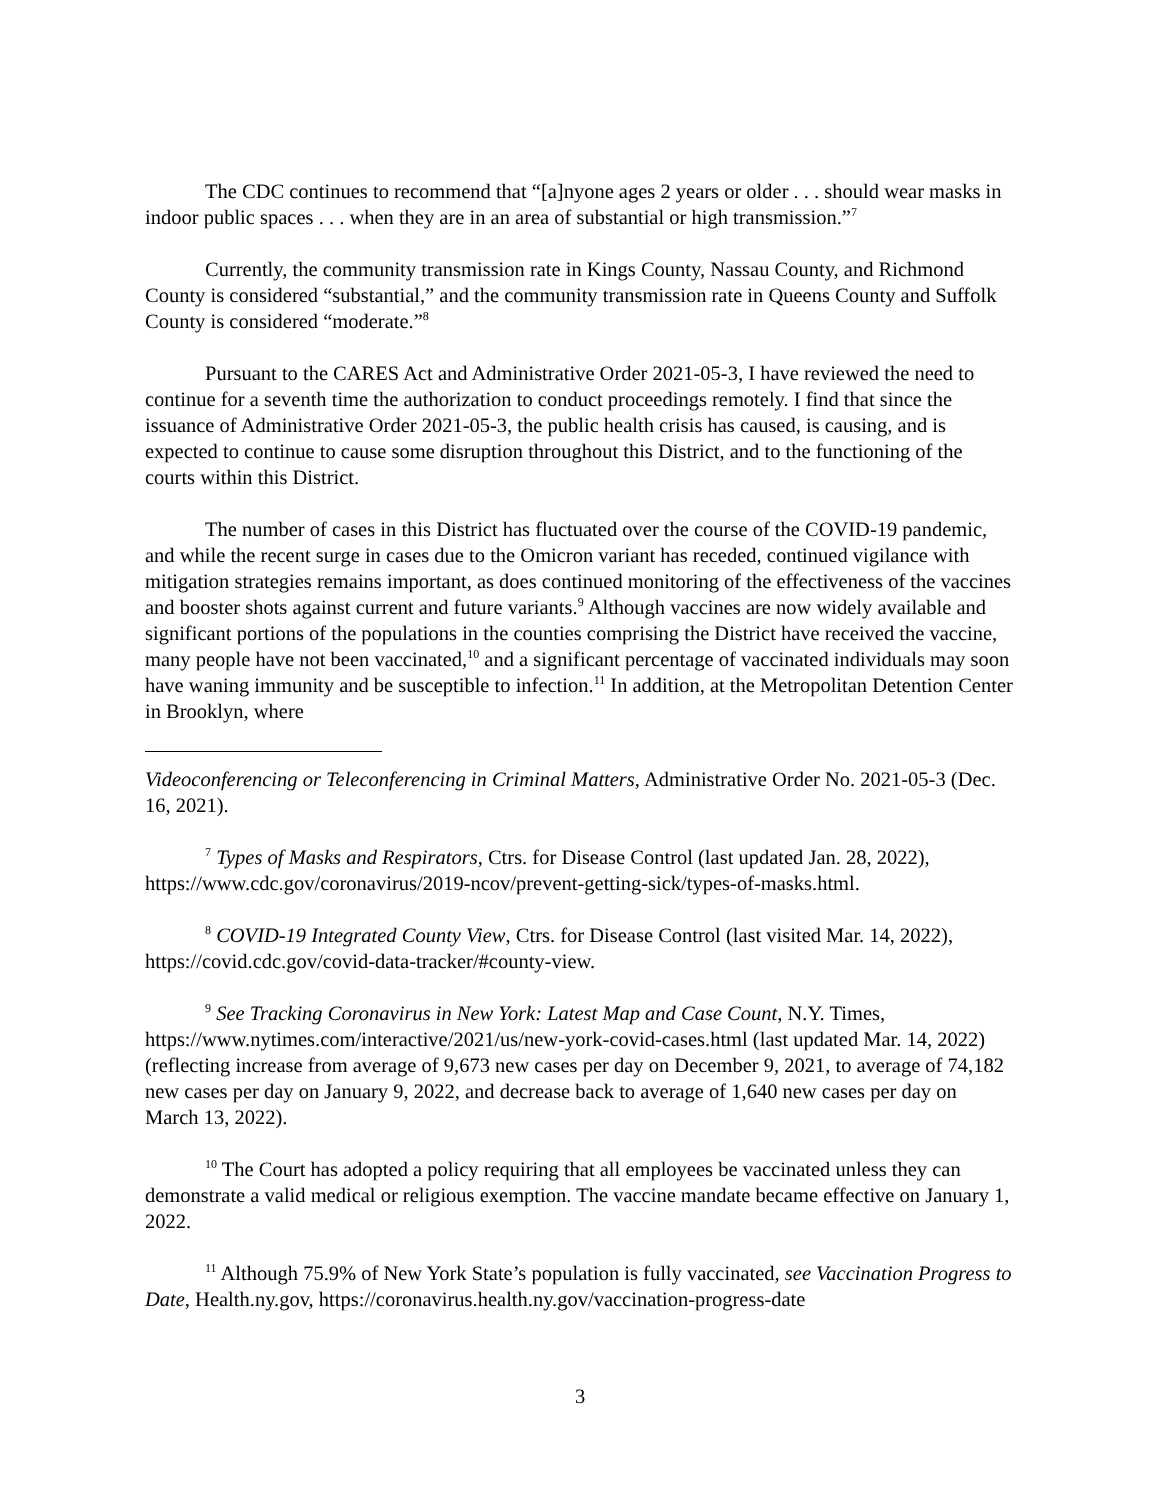The CDC continues to recommend that “[a]nyone ages 2 years or older . . . should wear masks in indoor public spaces . . . when they are in an area of substantial or high transmission.”<sup>7</sup>
Currently, the community transmission rate in Kings County, Nassau County, and Richmond County is considered “substantial,” and the community transmission rate in Queens County and Suffolk County is considered “moderate.”<sup>8</sup>
Pursuant to the CARES Act and Administrative Order 2021-05-3, I have reviewed the need to continue for a seventh time the authorization to conduct proceedings remotely. I find that since the issuance of Administrative Order 2021-05-3, the public health crisis has caused, is causing, and is expected to continue to cause some disruption throughout this District, and to the functioning of the courts within this District.
The number of cases in this District has fluctuated over the course of the COVID-19 pandemic, and while the recent surge in cases due to the Omicron variant has receded, continued vigilance with mitigation strategies remains important, as does continued monitoring of the effectiveness of the vaccines and booster shots against current and future variants.<sup>9</sup> Although vaccines are now widely available and significant portions of the populations in the counties comprising the District have received the vaccine, many people have not been vaccinated,<sup>10</sup> and a significant percentage of vaccinated individuals may soon have waning immunity and be susceptible to infection.<sup>11</sup> In addition, at the Metropolitan Detention Center in Brooklyn, where
Videoconferencing or Teleconferencing in Criminal Matters, Administrative Order No. 2021-05-3 (Dec. 16, 2021).
<sup>7</sup> Types of Masks and Respirators, Ctrs. for Disease Control (last updated Jan. 28, 2022), https://www.cdc.gov/coronavirus/2019-ncov/prevent-getting-sick/types-of-masks.html.
<sup>8</sup> COVID-19 Integrated County View, Ctrs. for Disease Control (last visited Mar. 14, 2022), https://covid.cdc.gov/covid-data-tracker/#county-view.
<sup>9</sup> See Tracking Coronavirus in New York: Latest Map and Case Count, N.Y. Times, https://www.nytimes.com/interactive/2021/us/new-york-covid-cases.html (last updated Mar. 14, 2022) (reflecting increase from average of 9,673 new cases per day on December 9, 2021, to average of 74,182 new cases per day on January 9, 2022, and decrease back to average of 1,640 new cases per day on March 13, 2022).
<sup>10</sup> The Court has adopted a policy requiring that all employees be vaccinated unless they can demonstrate a valid medical or religious exemption. The vaccine mandate became effective on January 1, 2022.
<sup>11</sup> Although 75.9% of New York State’s population is fully vaccinated, see Vaccination Progress to Date, Health.ny.gov, https://coronavirus.health.ny.gov/vaccination-progress-date
3